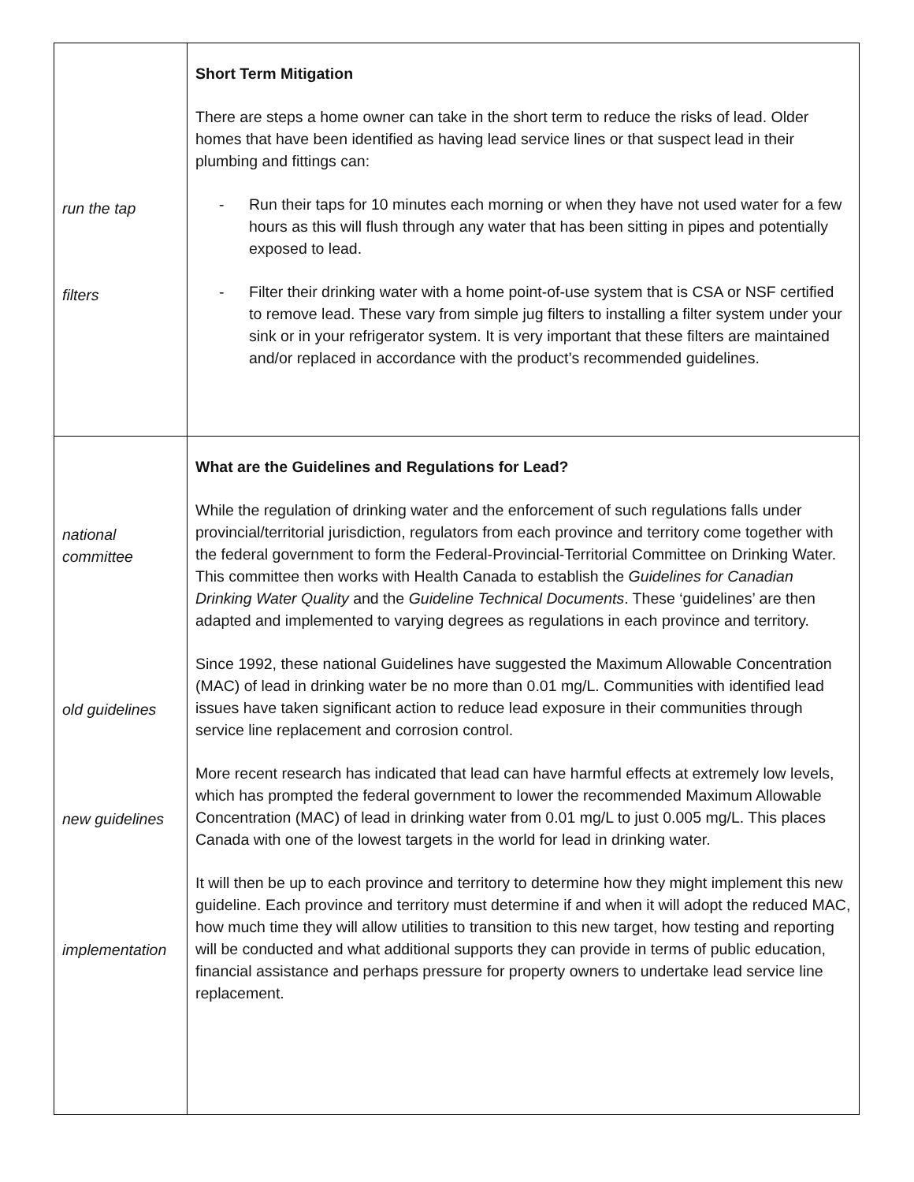| run the tap filters | Short Term Mitigation There are steps a home owner can take in the short term to reduce the risks of lead. Older homes that have been identified as having lead service lines or that suspect lead in their plumbing and fittings can: - Run their taps for 10 minutes each morning or when they have not used water for a few hours as this will flush through any water that has been sitting in pipes and potentially exposed to lead. - Filter their drinking water with a home point-of-use system that is CSA or NSF certified to remove lead. These vary from simple jug filters to installing a filter system under your sink or in your refrigerator system. It is very important that these filters are maintained and/or replaced in accordance with the product’s recommended guidelines. |
| national committee old guidelines new guidelines implementation | What are the Guidelines and Regulations for Lead? While the regulation of drinking water and the enforcement of such regulations falls under provincial/territorial jurisdiction, regulators from each province and territory come together with the federal government to form the Federal-Provincial-Territorial Committee on Drinking Water. This committee then works with Health Canada to establish the Guidelines for Canadian Drinking Water Quality and the Guideline Technical Documents . These ‘guidelines’ are then adapted and implemented to varying degrees as regulations in each province and territory. Since 1992, these national Guidelines have suggested the Maximum Allowable Concentration (MAC) of lead in drinking water be no more than 0.01 mg/L. Communities with identified lead issues have taken significant action to reduce lead exposure in their communities through service line replacement and corrosion control. More recent research has indicated that lead can have harmful effects at extremely low levels, which has prompted the federal government to lower the recommended Maximum Allowable Concentration (MAC) of lead in drinking water from 0.01 mg/L to just 0.005 mg/L. This places Canada with one of the lowest targets in the world for lead in drinking water. It will then be up to each province and territory to determine how they might implement this new guideline. Each province and territory must determine if and when it will adopt the reduced MAC, how much time they will allow utilities to transition to this new target, how testing and reporting will be conducted and what additional supports they can provide in terms of public education, financial assistance and perhaps pressure for property owners to undertake lead service line replacement. |